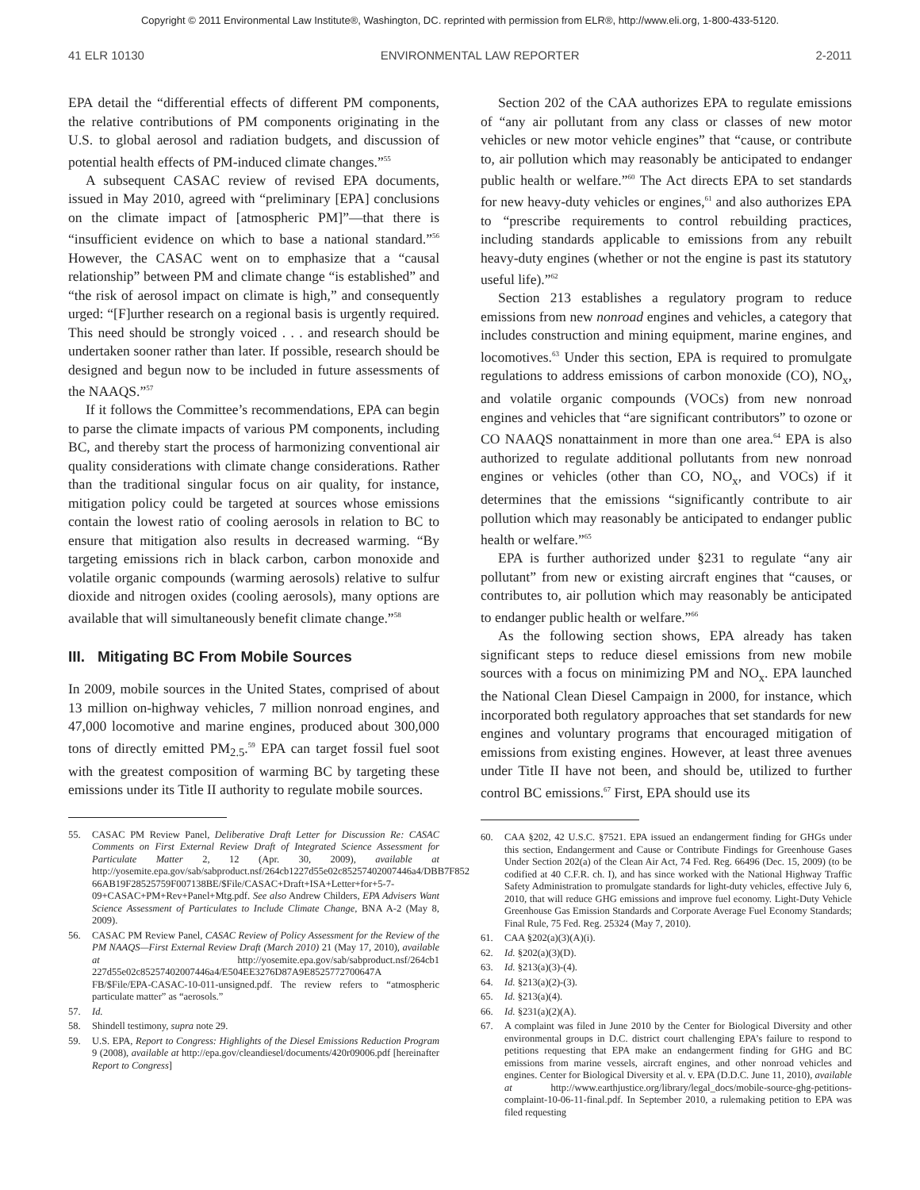Copyright © 2011 Environmental Law Institute®, Washington, DC. reprinted with permission from ELR®, http://www.eli.org, 1-800-433-5120.
41 ELR 10130 ENVIRONMENTAL LAW REPORTER 2-2011
EPA detail the “differential effects of different PM components, the relative contributions of PM components originating in the U.S. to global aerosol and radiation budgets, and discussion of potential health effects of PM-induced climate changes.”<sup>55</sup>
A subsequent CASAC review of revised EPA documents, issued in May 2010, agreed with “preliminary [EPA] conclusions on the climate impact of [atmospheric PM]”—that there is “insufficient evidence on which to base a national standard.”<sup>56</sup> However, the CASAC went on to emphasize that a “causal relationship” between PM and climate change “is established” and “the risk of aerosol impact on climate is high,” and consequently urged: “[F]urther research on a regional basis is urgently required. This need should be strongly voiced . . . and research should be undertaken sooner rather than later. If possible, research should be designed and begun now to be included in future assessments of the NAAQS.”<sup>57</sup>
If it follows the Committee’s recommendations, EPA can begin to parse the climate impacts of various PM components, including BC, and thereby start the process of harmonizing conventional air quality considerations with climate change considerations. Rather than the traditional singular focus on air quality, for instance, mitigation policy could be targeted at sources whose emissions contain the lowest ratio of cooling aerosols in relation to BC to ensure that mitigation also results in decreased warming. “By targeting emissions rich in black carbon, carbon monoxide and volatile organic compounds (warming aerosols) relative to sulfur dioxide and nitrogen oxides (cooling aerosols), many options are available that will simultaneously benefit climate change.”<sup>58</sup>
III. Mitigating BC From Mobile Sources
In 2009, mobile sources in the United States, comprised of about 13 million on-highway vehicles, 7 million nonroad engines, and 47,000 locomotive and marine engines, produced about 300,000 tons of directly emitted PM<sub>2.5</sub>.<sup>59</sup> EPA can target fossil fuel soot with the greatest composition of warming BC by targeting these emissions under its Title II authority to regulate mobile sources.
55. CASAC PM Review Panel, Deliberative Draft Letter for Discussion Re: CASAC Comments on First External Review Draft of Integrated Science Assessment for Particulate Matter 2, 12 (Apr. 30, 2009), available at http://yosemite.epa.gov/sab/sabproduct.nsf/264cb1227d55e02c85257402007446a4/DBB7F852 66AB19F28525759F007138BE/$File/CASAC+Draft+ISA+Letter+for+5-7-09+CASAC+PM+Rev+Panel+Mtg.pdf. See also Andrew Childers, EPA Advisers Want Science Assessment of Particulates to Include Climate Change, BNA A-2 (May 8, 2009).
56. CASAC PM Review Panel, CASAC Review of Policy Assessment for the Review of the PM NAAQS—First External Review Draft (March 2010) 21 (May 17, 2010), available at http://yosemite.epa.gov/sab/sabproduct.nsf/264cb1 227d55e02c85257402007446a4/E504EE3276D87A9E8525772700647A FB/$File/EPA-CASAC-10-011-unsigned.pdf. The review refers to “atmospheric particulate matter” as “aerosols.”
57. Id.
58. Shindell testimony, supra note 29.
59. U.S. EPA, Report to Congress: Highlights of the Diesel Emissions Reduction Program 9 (2008), available at http://epa.gov/cleandiesel/documents/420r09006.pdf [hereinafter Report to Congress]
Section 202 of the CAA authorizes EPA to regulate emissions of “any air pollutant from any class or classes of new motor vehicles or new motor vehicle engines” that “cause, or contribute to, air pollution which may reasonably be anticipated to endanger public health or welfare.”<sup>60</sup> The Act directs EPA to set standards for new heavy-duty vehicles or engines,<sup>61</sup> and also authorizes EPA to “prescribe requirements to control rebuilding practices, including standards applicable to emissions from any rebuilt heavy-duty engines (whether or not the engine is past its statutory useful life).”<sup>62</sup>
Section 213 establishes a regulatory program to reduce emissions from new nonroad engines and vehicles, a category that includes construction and mining equipment, marine engines, and locomotives.<sup>63</sup> Under this section, EPA is required to promulgate regulations to address emissions of carbon monoxide (CO), NO<sub>x</sub>, and volatile organic compounds (VOCs) from new nonroad engines and vehicles that “are significant contributors” to ozone or CO NAAQS nonattainment in more than one area.<sup>64</sup> EPA is also authorized to regulate additional pollutants from new nonroad engines or vehicles (other than CO, NO<sub>x</sub>, and VOCs) if it determines that the emissions “significantly contribute to air pollution which may reasonably be anticipated to endanger public health or welfare.”<sup>65</sup>
EPA is further authorized under §231 to regulate “any air pollutant” from new or existing aircraft engines that “causes, or contributes to, air pollution which may reasonably be anticipated to endanger public health or welfare.”<sup>66</sup>
As the following section shows, EPA already has taken significant steps to reduce diesel emissions from new mobile sources with a focus on minimizing PM and NO<sub>x</sub>. EPA launched the National Clean Diesel Campaign in 2000, for instance, which incorporated both regulatory approaches that set standards for new engines and voluntary programs that encouraged mitigation of emissions from existing engines. However, at least three avenues under Title II have not been, and should be, utilized to further control BC emissions.<sup>67</sup> First, EPA should use its
60. CAA §202, 42 U.S.C. §7521. EPA issued an endangerment finding for GHGs under this section, Endangerment and Cause or Contribute Findings for Greenhouse Gases Under Section 202(a) of the Clean Air Act, 74 Fed. Reg. 66496 (Dec. 15, 2009) (to be codified at 40 C.F.R. ch. I), and has since worked with the National Highway Traffic Safety Administration to promulgate standards for light-duty vehicles, effective July 6, 2010, that will reduce GHG emissions and improve fuel economy. Light-Duty Vehicle Greenhouse Gas Emission Standards and Corporate Average Fuel Economy Standards; Final Rule, 75 Fed. Reg. 25324 (May 7, 2010).
61. CAA §202(a)(3)(A)(i).
62. Id. §202(a)(3)(D).
63. Id. §213(a)(3)-(4).
64. Id. §213(a)(2)-(3).
65. Id. §213(a)(4).
66. Id. §231(a)(2)(A).
67. A complaint was filed in June 2010 by the Center for Biological Diversity and other environmental groups in D.C. district court challenging EPA’s failure to respond to petitions requesting that EPA make an endangerment finding for GHG and BC emissions from marine vessels, aircraft engines, and other nonroad vehicles and engines. Center for Biological Diversity et al. v. EPA (D.D.C. June 11, 2010), available at http://www.earthjustice.org/library/legal_docs/mobile-source-ghg-petitions-complaint-10-06-11-final.pdf. In September 2010, a rulemaking petition to EPA was filed requesting